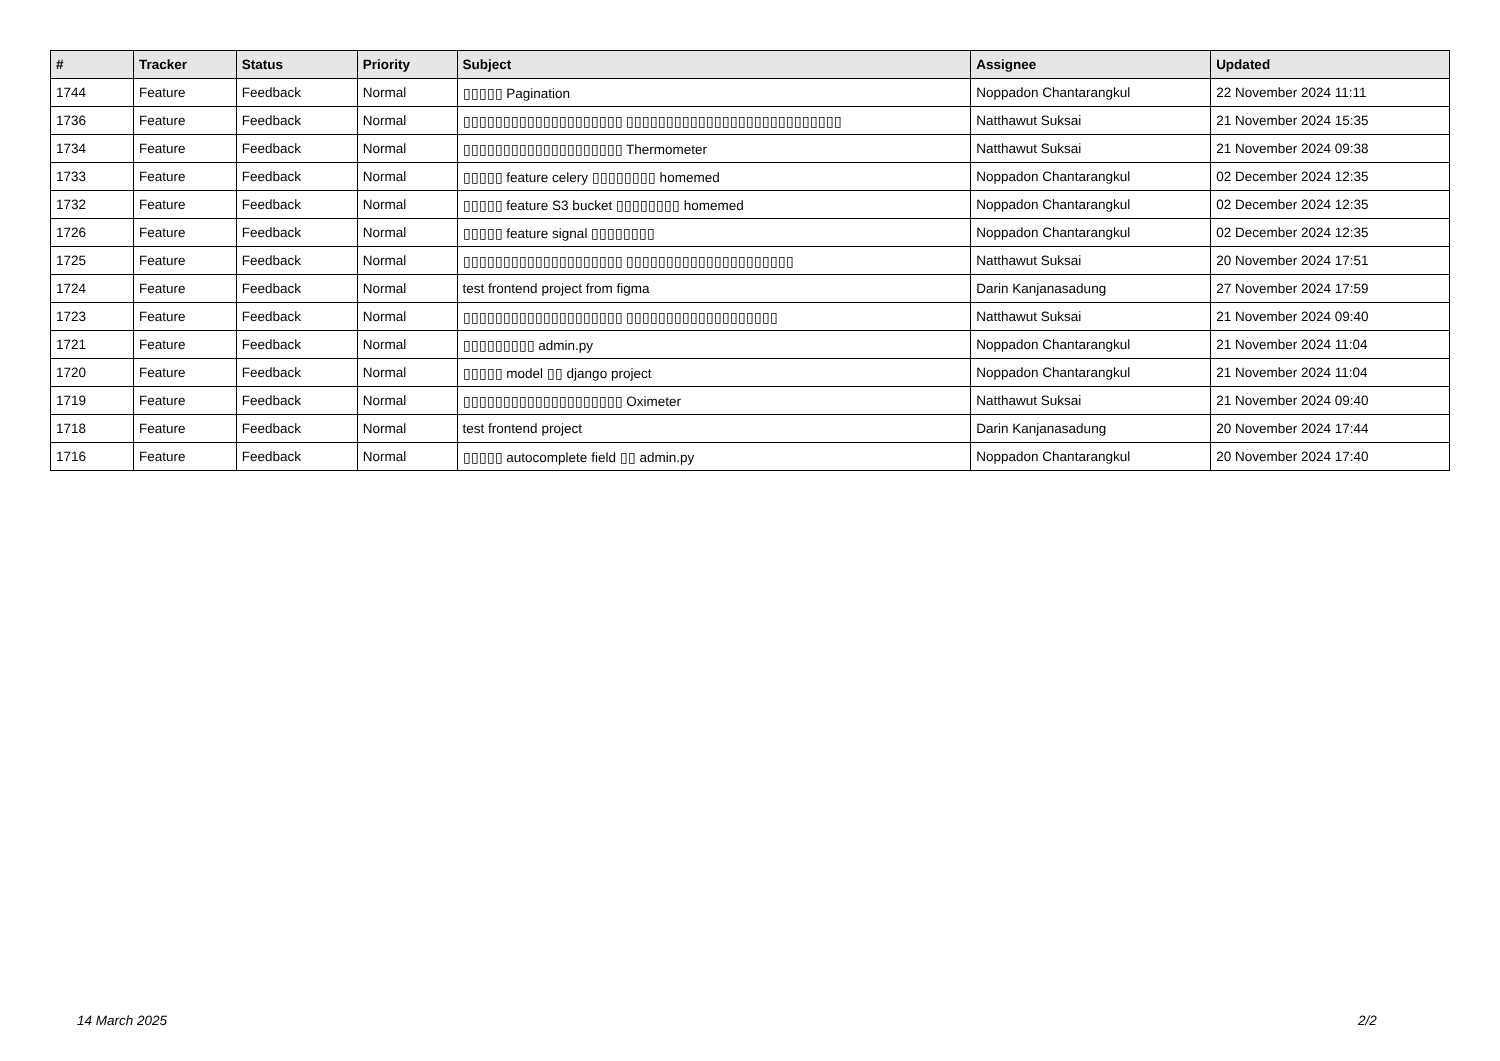| # | Tracker | Status | Priority | Subject | Assignee | Updated |
| --- | --- | --- | --- | --- | --- | --- |
| 1744 | Feature | Feedback | Normal | ▯▯▯▯▯ Pagination | Noppadon Chantarangkul | 22 November 2024 11:11 |
| 1736 | Feature | Feedback | Normal | ▯▯▯▯▯▯▯▯▯▯▯▯▯▯▯▯▯▯▯▯ ▯▯▯▯▯▯▯▯▯▯▯▯▯▯▯▯▯▯▯▯▯▯▯▯▯▯▯ | Natthawut Suksai | 21 November 2024 15:35 |
| 1734 | Feature | Feedback | Normal | ▯▯▯▯▯▯▯▯▯▯▯▯▯▯▯▯▯▯▯▯ Thermometer | Natthawut Suksai | 21 November 2024 09:38 |
| 1733 | Feature | Feedback | Normal | ▯▯▯▯▯ feature celery ▯▯▯▯▯▯▯▯ homemed | Noppadon Chantarangkul | 02 December 2024 12:35 |
| 1732 | Feature | Feedback | Normal | ▯▯▯▯▯ feature S3 bucket ▯▯▯▯▯▯▯▯ homemed | Noppadon Chantarangkul | 02 December 2024 12:35 |
| 1726 | Feature | Feedback | Normal | ▯▯▯▯▯ feature signal ▯▯▯▯▯▯▯▯ | Noppadon Chantarangkul | 02 December 2024 12:35 |
| 1725 | Feature | Feedback | Normal | ▯▯▯▯▯▯▯▯▯▯▯▯▯▯▯▯▯▯▯▯ ▯▯▯▯▯▯▯▯▯▯▯▯▯▯▯▯▯▯▯▯▯ | Natthawut Suksai | 20 November 2024 17:51 |
| 1724 | Feature | Feedback | Normal | test frontend project from figma | Darin Kanjanasadung | 27 November 2024 17:59 |
| 1723 | Feature | Feedback | Normal | ▯▯▯▯▯▯▯▯▯▯▯▯▯▯▯▯▯▯▯▯ ▯▯▯▯▯▯▯▯▯▯▯▯▯▯▯▯▯▯▯ | Natthawut Suksai | 21 November 2024 09:40 |
| 1721 | Feature | Feedback | Normal | ▯▯▯▯▯▯▯▯▯ admin.py | Noppadon Chantarangkul | 21 November 2024 11:04 |
| 1720 | Feature | Feedback | Normal | ▯▯▯▯▯ model ▯▯ django project | Noppadon Chantarangkul | 21 November 2024 11:04 |
| 1719 | Feature | Feedback | Normal | ▯▯▯▯▯▯▯▯▯▯▯▯▯▯▯▯▯▯▯▯ Oximeter | Natthawut Suksai | 21 November 2024 09:40 |
| 1718 | Feature | Feedback | Normal | test frontend project | Darin Kanjanasadung | 20 November 2024 17:44 |
| 1716 | Feature | Feedback | Normal | ▯▯▯▯▯ autocomplete field ▯▯ admin.py | Noppadon Chantarangkul | 20 November 2024 17:40 |
14 March 2025 2/2